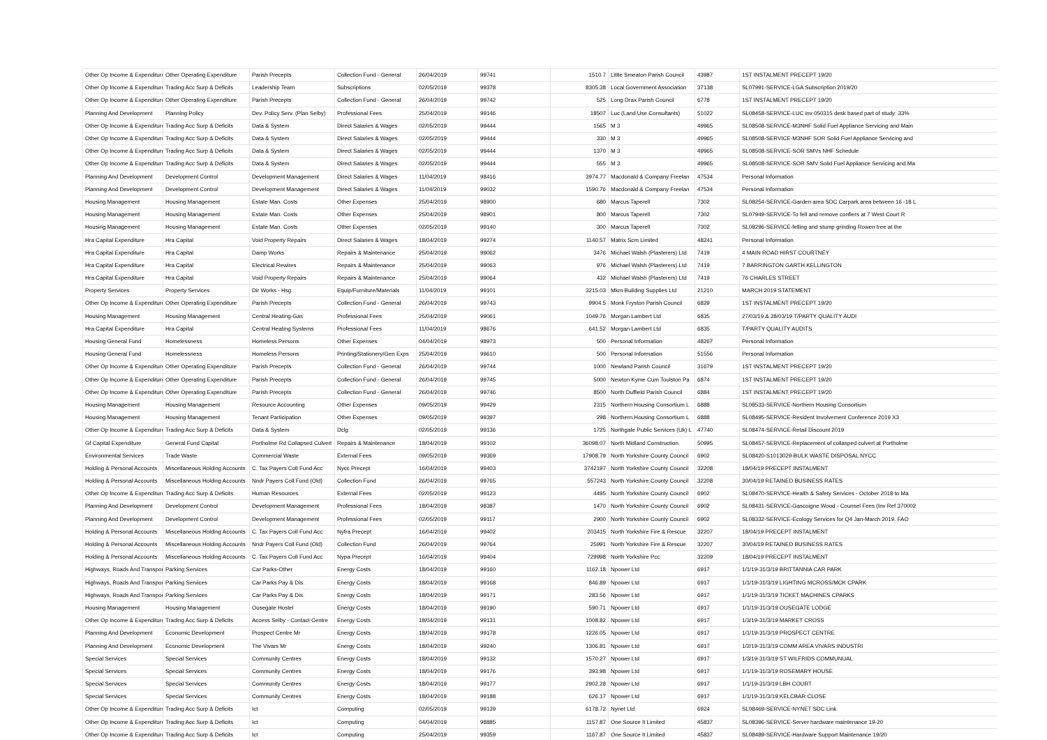| Other Op Income & Expenditure | Other Operating Expenditure | Parish Precepts | Collection Fund - General | 26/04/2019 | 99741 | 1510.7 | Little Smeaton Parish Council | 43987 | 1ST INSTALMENT PRECEPT 19/20 |
| Other Op Income & Expenditure | Trading Acc Surp & Deficits | Leadership Team | Subscriptions | 02/05/2019 | 99378 | 8305.38 | Local Government Association | 37138 | SL07991-SERVICE-LGA Subscription 2019/20 |
| Other Op Income & Expenditure | Other Operating Expenditure | Parish Precepts | Collection Fund - General | 26/04/2019 | 99742 | 525 | Long Drax Parish Council | 6778 | 1ST INSTALMENT PRECEPT 19/20 |
| Planning And Development | Planning Policy | Dev. Policy Serv. (Plan Selby) | Professional Fees | 25/04/2019 | 99146 | 18507 | Luc (Land Use Consultants) | 51022 | SL08458-SERVICE-LUC inv 050315 desk based part of study: 33% |
| Other Op Income & Expenditure | Trading Acc Surp & Deficits | Data & System | Direct Salaries & Wages | 02/05/2019 | 99444 | 1565 | M 3 | 49965 | SL08508-SERVICE-M3NHF Solid Fuel Appliance Servicing and Main |
| Other Op Income & Expenditure | Trading Acc Surp & Deficits | Data & System | Direct Salaries & Wages | 02/05/2019 | 99444 | 330 | M 3 | 49965 | SL08508-SERVICE-M3NHF SOR Solid Fuel Appliance Servicing and |
| Other Op Income & Expenditure | Trading Acc Surp & Deficits | Data & System | Direct Salaries & Wages | 02/05/2019 | 99444 | 1370 | M 3 | 49965 | SL08508-SERVICE-SOR SMVs NHF Schedule |
| Other Op Income & Expenditure | Trading Acc Surp & Deficits | Data & System | Direct Salaries & Wages | 02/05/2019 | 99444 | 555 | M 3 | 49965 | SL08508-SERVICE-SOR SMV Solid Fuel Appliance Servicing and Ma |
| Planning And Development | Development Control | Development Management | Direct Salaries & Wages | 11/04/2019 | 98416 | 3974.77 | Macdonald & Company Freelan | 47534 | Personal Information |
| Planning And Development | Development Control | Development Management | Direct Salaries & Wages | 11/04/2019 | 99032 | 1590.76 | Macdonald & Company Freelan | 47534 | Personal Information |
| Housing Management | Housing Management | Estate Man. Costs | Other Expenses | 25/04/2019 | 98900 | 680 | Marcus Taperell | 7302 | SL08254-SERVICE-Garden area SDC Carpark area between 16 -18 L |
| Housing Management | Housing Management | Estate Man. Costs | Other Expenses | 25/04/2019 | 98901 | 800 | Marcus Taperell | 7302 | SL07949-SERVICE-To fell and remove confiers at 7 West Court R |
| Housing Management | Housing Management | Estate Man. Costs | Other Expenses | 02/05/2019 | 99140 | 300 | Marcus Taperell | 7302 | SL08296-SERVICE-felling and stump grinding Rowen tree at the |
| Hra Capital Expenditure | Hra Capital | Void Property Repairs | Direct Salaries & Wages | 18/04/2019 | 99274 | 1140.57 | Matrix Scm Limited | 48241 | Personal Information |
| Hra Capital Expenditure | Hra Capital | Damp Works | Repairs & Maintenance | 25/04/2019 | 99062 | 3476 | Michael Walsh (Plasterers) Ltd | 7419 | 4 MAIN ROAD HIRST COURTNEY |
| Hra Capital Expenditure | Hra Capital | Electrical Rewires | Repairs & Maintenance | 25/04/2019 | 99063 | 976 | Michael Walsh (Plasterers) Ltd | 7419 | 7 BARRINGTON GARTH KELLINGTON |
| Hra Capital Expenditure | Hra Capital | Void Property Repairs | Repairs & Maintenance | 25/04/2019 | 99064 | 432 | Michael Walsh (Plasterers) Ltd | 7419 | 76 CHARLES STREET |
| Property Services | Property Services | Dir Works - Hsg | Equip/Furniture/Materials | 11/04/2019 | 99101 | 3215.03 | Mkm Building Supplies Ltd | 21210 | MARCH 2019 STATEMENT |
| Other Op Income & Expenditure | Other Operating Expenditure | Parish Precepts | Collection Fund - General | 26/04/2019 | 99743 | 9904.5 | Monk Fryston Parish Council | 6829 | 1ST INSTALMENT PRECEPT 19/20 |
| Housing Management | Housing Management | Central Heating-Gas | Professional Fees | 25/04/2019 | 99061 | 1049.76 | Morgan Lambert Ltd | 6835 | 27/03/19 & 28/03/19 T/PARTY QUALITY AUDI |
| Hra Capital Expenditure | Hra Capital | Central Heating Systems | Professional Fees | 11/04/2019 | 98676 | 641.52 | Morgan Lambert Ltd | 6835 | T/PARTY QUALITY AUDITS |
| Housing General Fund | Homelessness | Homeless Persons | Other Expenses | 04/04/2019 | 98973 | 500 | Personal Information | 48267 | Personal Information |
| Housing General Fund | Homelessness | Homeless Persons | Printing/Stationery/Gen Exps | 25/04/2019 | 99610 | 500 | Personal Information | 51556 | Personal Information |
| Other Op Income & Expenditure | Other Operating Expenditure | Parish Precepts | Collection Fund - General | 26/04/2019 | 99744 | 1000 | Newland Parish Council | 31679 | 1ST INSTALMENT PRECEPT 19/20 |
| Other Op Income & Expenditure | Other Operating Expenditure | Parish Precepts | Collection Fund - General | 26/04/2019 | 99745 | 5000 | Newton Kyme Cum Toulston Pa | 6874 | 1ST INSTALMENT PRECEPT 19/20 |
| Other Op Income & Expenditure | Other Operating Expenditure | Parish Precepts | Collection Fund - General | 26/04/2019 | 99746 | 8500 | North Duffield Parish Council | 6884 | 1ST INSTALMENT PRECEPT 19/20 |
| Housing Management | Housing Management | Resource Accounting | Other Expenses | 09/05/2019 | 99429 | 2315 | Northern Housing Consortium L | 6888 | SL08533-SERVICE-Northern Housing Consortium |
| Housing Management | Housing Management | Tenant Participation | Other Expenses | 09/05/2019 | 99397 | 298 | Northern Housing Consortium L | 6888 | SL08495-SERVICE-Resident Involvement Conference 2019 X3 |
| Other Op Income & Expenditure | Trading Acc Surp & Deficits | Data & System | Dclg | 02/05/2019 | 99136 | 1725 | Northgate Public Services (Uk) L | 47740 | SL08474-SERVICE-Retail Discount 2019 |
| Gf Capital Expenditure | General Fund Capital | Portholme Rd Collapsed Culvert | Repairs & Maintenance | 18/04/2019 | 99102 | 36098.07 | North Midland Construction | 50995 | SL08457-SERVICE-Replacement of collasped culvert at Portholme |
| Environmental Services | Trade Waste | Commercial Waste | External Fees | 09/05/2019 | 99369 | 17908.79 | North Yorkshire County Council | 6902 | SL08420-S1013029-BULK WASTE DISPOSAL NYCC |
| Holding & Personal Accounts | Miscellaneous Holding Accounts | C. Tax Payers Coll Fund Acc | Nycc Precept | 16/04/2019 | 99403 | 3742197 | North Yorkshire County Council | 32208 | 18/04/19 PRECEPT INSTALMENT |
| Holding & Personal Accounts | Miscellaneous Holding Accounts | Nndr Payers Coll Fund (Old) | Collection Fund | 26/04/2019 | 99765 | 557243 | North Yorkshire County Council | 32208 | 30/04/19 RETAINED BUSINESS RATES |
| Other Op Income & Expenditure | Trading Acc Surp & Deficits | Human Resources | External Fees | 02/05/2019 | 99123 | 4495 | North Yorkshire County Council | 6902 | SL08470-SERVICE-Health & Safety Services - October 2018 to Ma |
| Planning And Development | Development Control | Development Management | Professional Fees | 18/04/2019 | 98387 | 1470 | North Yorkshire County Council | 6902 | SL08431-SERVICE-Gascoigne Wood - Counsel Fees (Inv Ref 370002 |
| Planning And Development | Development Control | Development Management | Professional Fees | 02/05/2019 | 99117 | 2900 | North Yorkshire County Council | 6902 | SL08332-SERVICE-Ecology Services for Q4 Jan-March 2019. FAO |
| Holding & Personal Accounts | Miscellaneous Holding Accounts | C. Tax Payers Coll Fund Acc | Nyfra Precept | 16/04/2019 | 99402 | 203415 | North Yorkshire Fire & Rescue | 32207 | 18/04/19 PRECEPT INSTALMENT |
| Holding & Personal Accounts | Miscellaneous Holding Accounts | Nndr Payers Coll Fund (Old) | Collection Fund | 26/04/2019 | 99764 | 25991 | North Yorkshire Fire & Rescue | 32207 | 30/04/19 RETAINED BUSINESS RATES |
| Holding & Personal Accounts | Miscellaneous Holding Accounts | C. Tax Payers Coll Fund Acc | Nypa Precept | 16/04/2019 | 99404 | 729998 | North Yorkshire Pcc | 32209 | 18/04/19 PRECEPT INSTALMENT |
| Highways, Roads And Transport | Parking Services | Car Parks-Other | Energy Costs | 18/04/2019 | 99160 | 1162.18 | Npower Ltd | 6917 | 1/1/19-31/3/19 BRITTANNIA CAR PARK |
| Highways, Roads And Transport | Parking Services | Car Parks Pay & Dis. | Energy Costs | 18/04/2019 | 99168 | 846.89 | Npower Ltd | 6917 | 1/1/19-31/3/19 LIGHTING MCROSS/MCK CPARK |
| Highways, Roads And Transport | Parking Services | Car Parks Pay & Dis. | Energy Costs | 18/04/2019 | 99171 | 283.56 | Npower Ltd | 6917 | 1/1/19-31/3/19 TICKET MACHINES CPARKS |
| Housing Management | Housing Management | Ousegate Hostel | Energy Costs | 18/04/2019 | 99190 | 590.71 | Npower Ltd | 6917 | 1/1/19-31/3/19 OUSEGATE LODGE |
| Other Op Income & Expenditure | Trading Acc Surp & Deficits | Access Selby - Contact Centre | Energy Costs | 18/04/2019 | 99131 | 1008.82 | Npower Ltd | 6917 | 1/3/19-31/3/19 MARKET CROSS |
| Planning And Development | Economic Development | Prospect Centre Mr | Energy Costs | 18/04/2019 | 99178 | 1226.05 | Npower Ltd | 6917 | 1/1/19-31/3/19 PROSPECT CENTRE |
| Planning And Development | Economic Development | The Vivars Mr | Energy Costs | 18/04/2019 | 99240 | 1306.81 | Npower Ltd | 6917 | 1/2/19-31/3/19 COMM AREA VIVARS INDUSTRI |
| Special Services | Special Services | Community Centres | Energy Costs | 18/04/2019 | 99132 | 1570.27 | Npower Ltd | 6917 | 1/3/19-31/3/19 ST WILFRIDS COMMUNUAL |
| Special Services | Special Services | Community Centres | Energy Costs | 18/04/2019 | 99176 | 393.98 | Npower Ltd | 6917 | 1/1/19-31/3/19 ROSEMARY HOUSE |
| Special Services | Special Services | Community Centres | Energy Costs | 18/04/2019 | 99177 | 2902.28 | Npower Ltd | 6917 | 1/1/19-31/3/19 LBH COURT |
| Special Services | Special Services | Community Centres | Energy Costs | 18/04/2019 | 99188 | 626.17 | Npower Ltd | 6917 | 1/1/19-31/3/19 KELCBAR CLOSE |
| Other Op Income & Expenditure | Trading Acc Surp & Deficits | Ict | Computing | 02/05/2019 | 99139 | 6178.72 | Nynet Ltd | 6924 | SL08469-SERVICE-NYNET SDC Link |
| Other Op Income & Expenditure | Trading Acc Surp & Deficits | Ict | Computing | 04/04/2019 | 98885 | 1157.87 | One Source It Limited | 45837 | SL08396-SERVICE-Server hardware maintenance 19-20 |
| Other Op Income & Expenditure | Trading Acc Surp & Deficits | Ict | Computing | 25/04/2019 | 99359 | 1167.87 | One Source It Limited | 45837 | SL08489-SERVICE-Hardware Support Maintenance 19/20 |